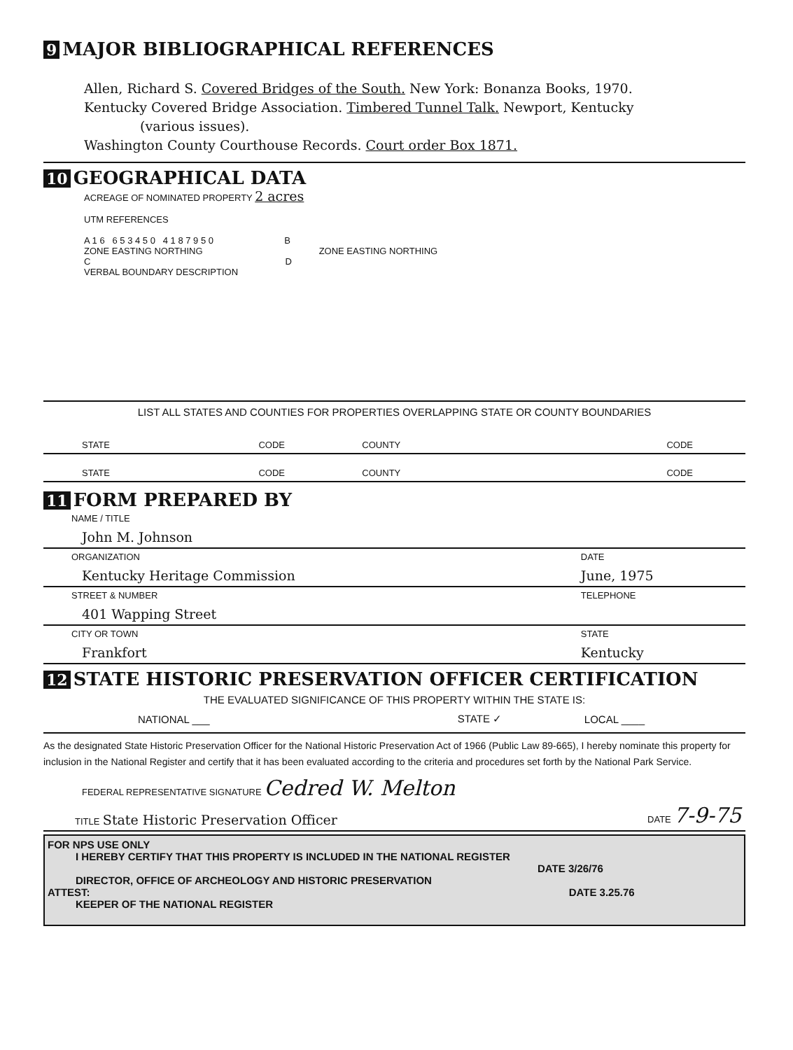9 MAJOR BIBLIOGRAPHICAL REFERENCES
Allen, Richard S. Covered Bridges of the South. New York: Bonanza Books, 1970.
Kentucky Covered Bridge Association. Timbered Tunnel Talk. Newport, Kentucky
(various issues).
Washington County Courthouse Records. Court order Box 1871.
10 GEOGRAPHICAL DATA
ACREAGE OF NOMINATED PROPERTY 2 acres
UTM REFERENCES
A 1 6 6 5 3 4 5 0 4 1 8 7 9 5 0 B
ZONE EASTING NORTHING ZONE EASTING NORTHING
C D
VERBAL BOUNDARY DESCRIPTION
LIST ALL STATES AND COUNTIES FOR PROPERTIES OVERLAPPING STATE OR COUNTY BOUNDARIES
| STATE | CODE | COUNTY | CODE |
| STATE | CODE | COUNTY | CODE |
11 FORM PREPARED BY
| NAME / TITLE | |
| John M. Johnson | |
| ORGANIZATION | DATE |
| Kentucky Heritage Commission | June, 1975 |
| STREET & NUMBER | TELEPHONE |
| 401 Wapping Street | |
| CITY OR TOWN | STATE |
| Frankfort | Kentucky |
12 STATE HISTORIC PRESERVATION OFFICER CERTIFICATION
THE EVALUATED SIGNIFICANCE OF THIS PROPERTY WITHIN THE STATE IS:
| NATIONAL ___ | STATE ✓ | LOCAL ____ |
As the designated State Historic Preservation Officer for the National Historic Preservation Act of 1966 (Public Law 89-665), I hereby nominate this property for inclusion in the National Register and certify that it has been evaluated according to the criteria and procedures set forth by the National Park Service.
FEDERAL REPRESENTATIVE SIGNATURE Cedred W. Melton
| TITLE State Historic Preservation Officer | DATE 7-9-75 |
FOR NPS USE ONLY
I HEREBY CERTIFY THAT THIS PROPERTY IS INCLUDED IN THE NATIONAL REGISTER
DATE 3/26/76
DIRECTOR, OFFICE OF ARCHEOLOGY AND HISTORIC PRESERVATION
ATTEST: DATE 3.25.76
KEEPER OF THE NATIONAL REGISTER